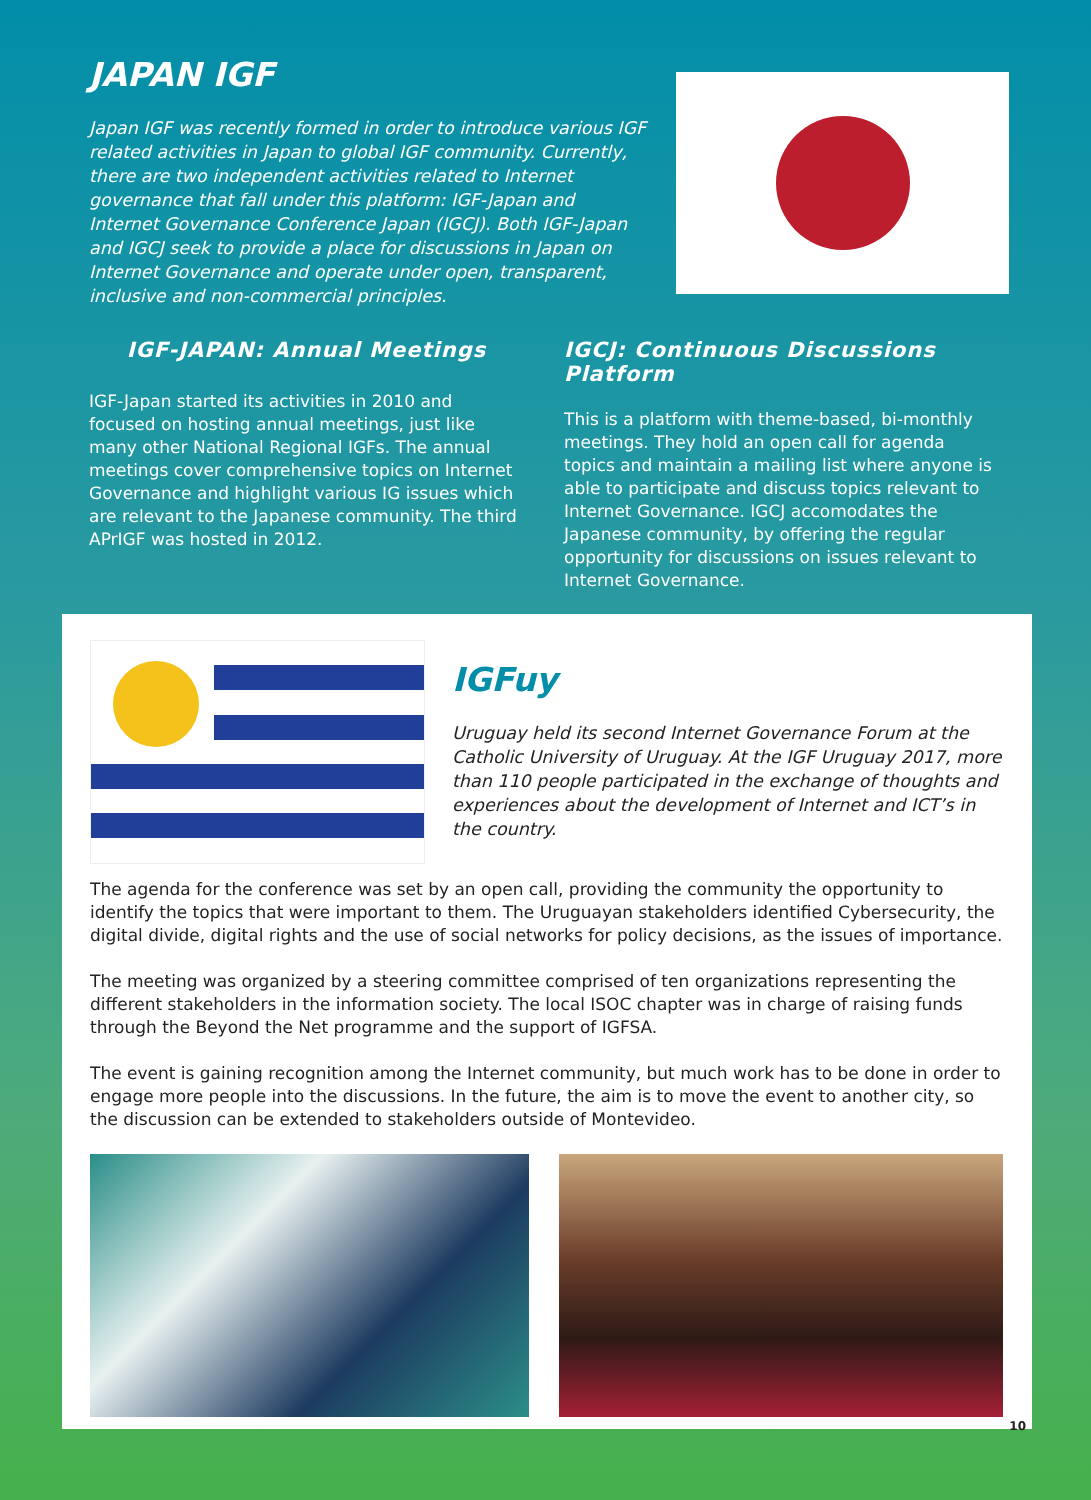JAPAN IGF
Japan IGF was recently formed in order to introduce various IGF related activities in Japan to global IGF community. Currently, there are two independent activities related to Internet governance that fall under this platform: IGF-Japan and Internet Governance Conference Japan (IGCJ). Both IGF-Japan and IGCJ seek to provide a place for discussions in Japan on Internet Governance and operate under open, transparent, inclusive and non-commercial principles.
IGF-JAPAN: Annual Meetings
IGF-Japan started its activities in 2010 and focused on hosting annual meetings, just like many other National Regional IGFs. The annual meetings cover comprehensive topics on Internet Governance and highlight various IG issues which are relevant to the Japanese community. The third APrIGF was hosted in 2012.
IGCJ: Continuous Discussions Platform
This is a platform with theme-based, bi-monthly meetings. They hold an open call for agenda topics and maintain a mailing list where anyone is able to participate and discuss topics relevant to Internet Governance. IGCJ accomodates the Japanese community, by offering the regular opportunity for discussions on issues relevant to Internet Governance.
IGFuy
Uruguay held its second Internet Governance Forum at the Catholic University of Uruguay. At the IGF Uruguay 2017, more than 110 people participated in the exchange of thoughts and experiences about the development of Internet and ICT’s in the country.
The agenda for the conference was set by an open call, providing the community the opportunity to identify the topics that were important to them. The Uruguayan stakeholders identified Cybersecurity, the digital divide, digital rights and the use of social networks for policy decisions, as the issues of importance.
The meeting was organized by a steering committee comprised of ten organizations representing the different stakeholders in the information society. The local ISOC chapter was in charge of raising funds through the Beyond the Net programme and the support of IGFSA.
The event is gaining recognition among the Internet community, but much work has to be done in order to engage more people into the discussions. In the future, the aim is to move the event to another city, so the discussion can be extended to stakeholders outside of Montevideo.
10